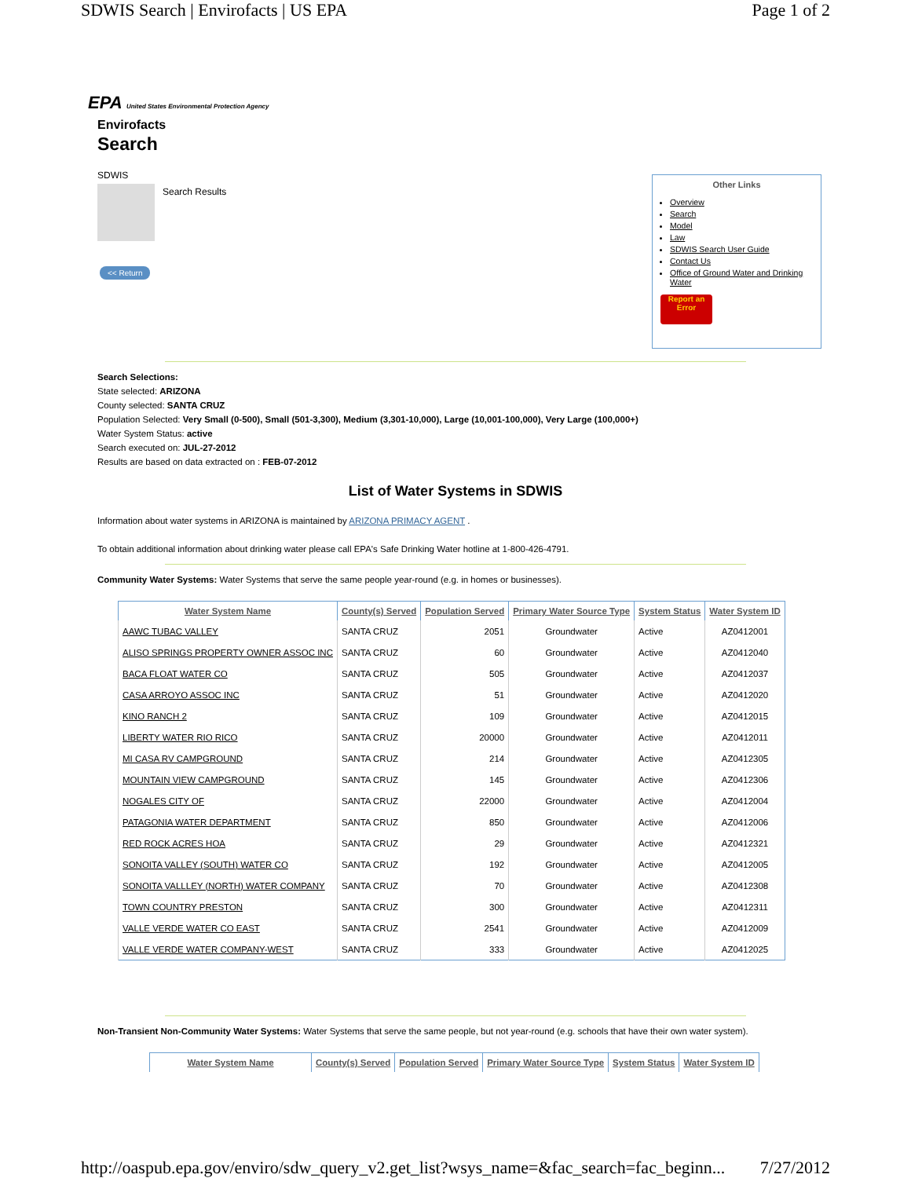SDWIS Search | Envirofacts | US EPA Page 1 of 2
EPA United States Environmental Protection Agency
Envirofacts
Search
SDWIS
Search Results
<< Return
Other Links
Overview
Search
Model
Law
SDWIS Search User Guide
Contact Us
Office of Ground Water and Drinking Water
Report an Error
Search Selections:
State selected: ARIZONA
County selected: SANTA CRUZ
Population Selected: Very Small (0-500), Small (501-3,300), Medium (3,301-10,000), Large (10,001-100,000), Very Large (100,000+)
Water System Status: active
Search executed on: JUL-27-2012
Results are based on data extracted on : FEB-07-2012
List of Water Systems in SDWIS
Information about water systems in ARIZONA is maintained by ARIZONA PRIMACY AGENT .
To obtain additional information about drinking water please call EPA's Safe Drinking Water hotline at 1-800-426-4791.
Community Water Systems: Water Systems that serve the same people year-round (e.g. in homes or businesses).
| Water System Name | County(s) Served | Population Served | Primary Water Source Type | System Status | Water System ID |
| --- | --- | --- | --- | --- | --- |
| AAWC TUBAC VALLEY | SANTA CRUZ | 2051 | Groundwater | Active | AZ0412001 |
| ALISO SPRINGS PROPERTY OWNER ASSOC INC | SANTA CRUZ | 60 | Groundwater | Active | AZ0412040 |
| BACA FLOAT WATER CO | SANTA CRUZ | 505 | Groundwater | Active | AZ0412037 |
| CASA ARROYO ASSOC INC | SANTA CRUZ | 51 | Groundwater | Active | AZ0412020 |
| KINO RANCH 2 | SANTA CRUZ | 109 | Groundwater | Active | AZ0412015 |
| LIBERTY WATER RIO RICO | SANTA CRUZ | 20000 | Groundwater | Active | AZ0412011 |
| MI CASA RV CAMPGROUND | SANTA CRUZ | 214 | Groundwater | Active | AZ0412305 |
| MOUNTAIN VIEW CAMPGROUND | SANTA CRUZ | 145 | Groundwater | Active | AZ0412306 |
| NOGALES CITY OF | SANTA CRUZ | 22000 | Groundwater | Active | AZ0412004 |
| PATAGONIA WATER DEPARTMENT | SANTA CRUZ | 850 | Groundwater | Active | AZ0412006 |
| RED ROCK ACRES HOA | SANTA CRUZ | 29 | Groundwater | Active | AZ0412321 |
| SONOITA VALLEY (SOUTH) WATER CO | SANTA CRUZ | 192 | Groundwater | Active | AZ0412005 |
| SONOITA VALLLEY (NORTH) WATER COMPANY | SANTA CRUZ | 70 | Groundwater | Active | AZ0412308 |
| TOWN COUNTRY PRESTON | SANTA CRUZ | 300 | Groundwater | Active | AZ0412311 |
| VALLE VERDE WATER CO EAST | SANTA CRUZ | 2541 | Groundwater | Active | AZ0412009 |
| VALLE VERDE WATER COMPANY-WEST | SANTA CRUZ | 333 | Groundwater | Active | AZ0412025 |
Non-Transient Non-Community Water Systems: Water Systems that serve the same people, but not year-round (e.g. schools that have their own water system).
| Water System Name | County(s) Served | Population Served | Primary Water Source Type | System Status | Water System ID |
| --- | --- | --- | --- | --- | --- |
http://oaspub.epa.gov/enviro/sdw_query_v2.get_list?wsys_name=&fac_search=fac_beginn... 7/27/2012